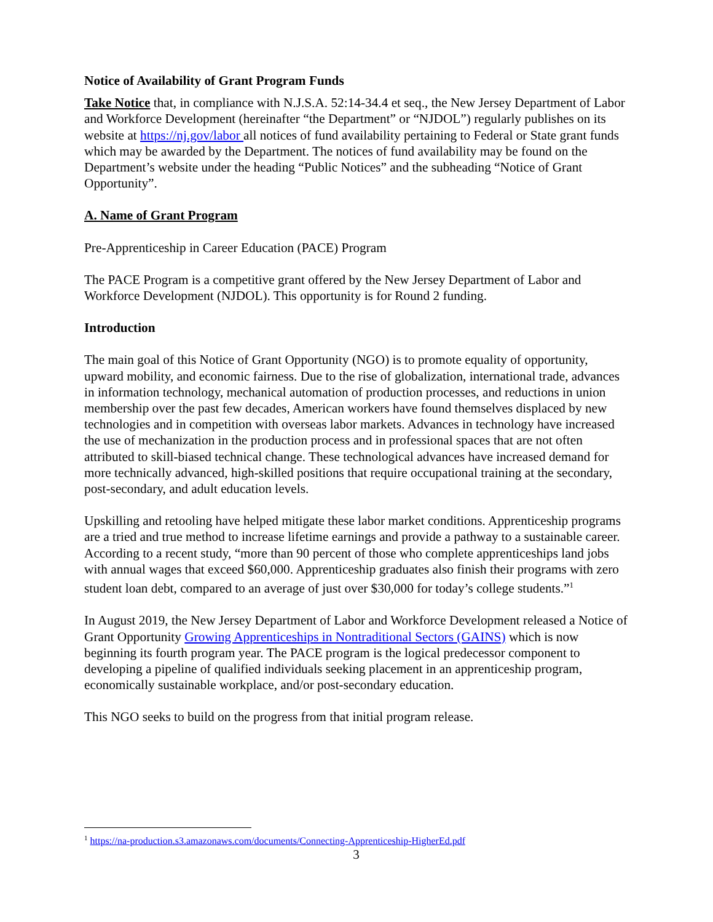Notice of Availability of Grant Program Funds
Take Notice that, in compliance with N.J.S.A. 52:14-34.4 et seq., the New Jersey Department of Labor and Workforce Development (hereinafter “the Department” or “NJDOL”) regularly publishes on its website at https://nj.gov/labor all notices of fund availability pertaining to Federal or State grant funds which may be awarded by the Department. The notices of fund availability may be found on the Department’s website under the heading “Public Notices” and the subheading “Notice of Grant Opportunity”.
A. Name of Grant Program
Pre-Apprenticeship in Career Education (PACE) Program
The PACE Program is a competitive grant offered by the New Jersey Department of Labor and Workforce Development (NJDOL). This opportunity is for Round 2 funding.
Introduction
The main goal of this Notice of Grant Opportunity (NGO) is to promote equality of opportunity, upward mobility, and economic fairness. Due to the rise of globalization, international trade, advances in information technology, mechanical automation of production processes, and reductions in union membership over the past few decades, American workers have found themselves displaced by new technologies and in competition with overseas labor markets. Advances in technology have increased the use of mechanization in the production process and in professional spaces that are not often attributed to skill-biased technical change. These technological advances have increased demand for more technically advanced, high-skilled positions that require occupational training at the secondary, post-secondary, and adult education levels.
Upskilling and retooling have helped mitigate these labor market conditions. Apprenticeship programs are a tried and true method to increase lifetime earnings and provide a pathway to a sustainable career. According to a recent study, “more than 90 percent of those who complete apprenticeships land jobs with annual wages that exceed $60,000. Apprenticeship graduates also finish their programs with zero student loan debt, compared to an average of just over $30,000 for today’s college students.”<sup>1</sup>
In August 2019, the New Jersey Department of Labor and Workforce Development released a Notice of Grant Opportunity Growing Apprenticeships in Nontraditional Sectors (GAINS) which is now beginning its fourth program year. The PACE program is the logical predecessor component to developing a pipeline of qualified individuals seeking placement in an apprenticeship program, economically sustainable workplace, and/or post-secondary education.
This NGO seeks to build on the progress from that initial program release.
<sup>1</sup> https://na-production.s3.amazonaws.com/documents/Connecting-Apprenticeship-HigherEd.pdf
3